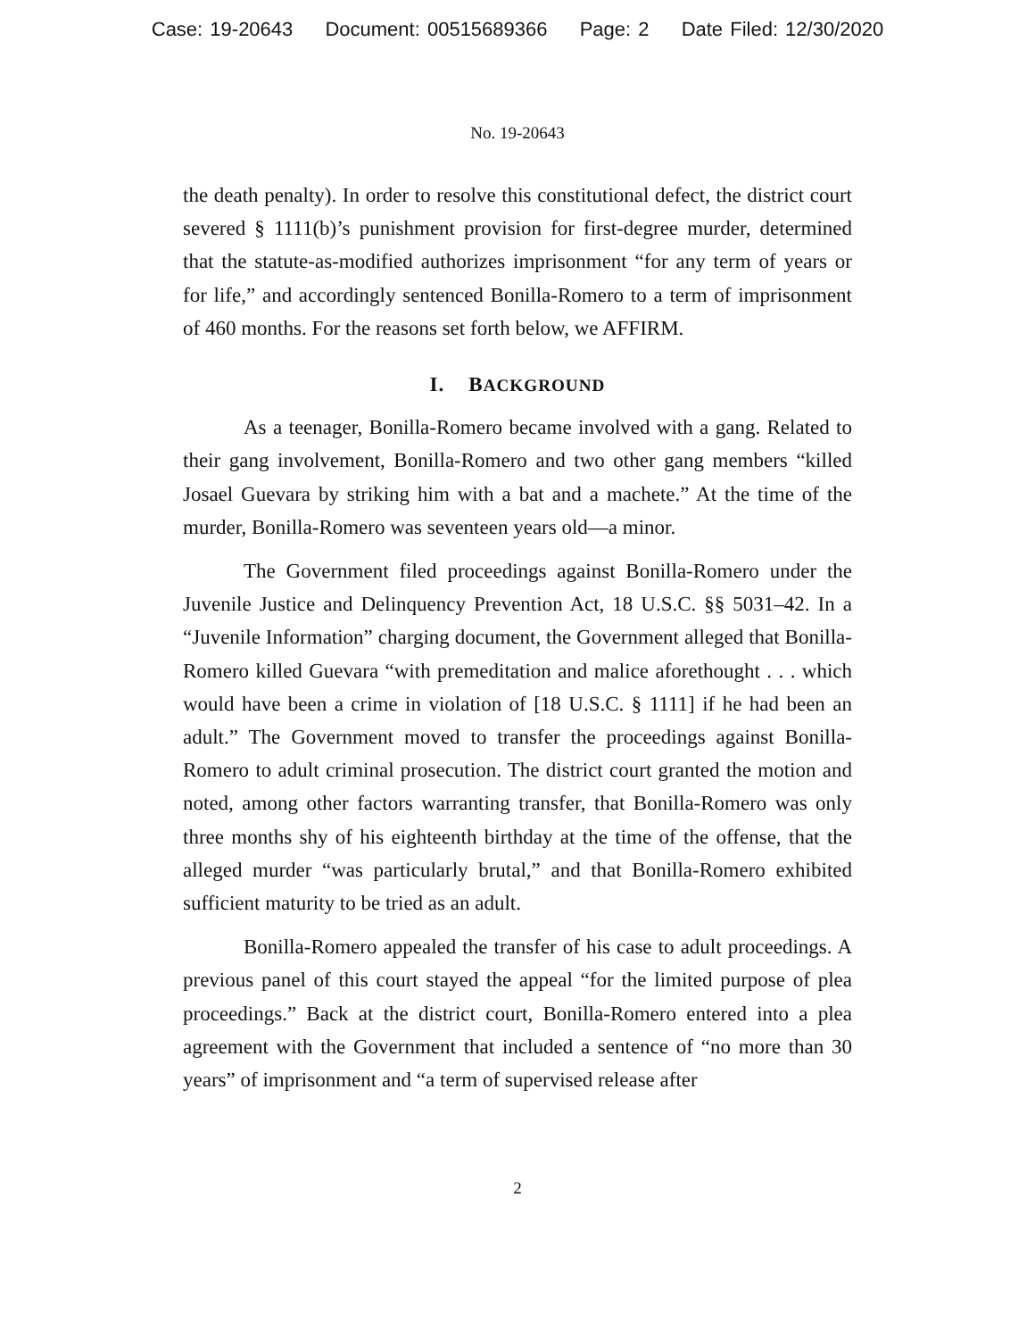Case: 19-20643 Document: 00515689366 Page: 2 Date Filed: 12/30/2020
No. 19-20643
the death penalty). In order to resolve this constitutional defect, the district court severed § 1111(b)’s punishment provision for first-degree murder, determined that the statute-as-modified authorizes imprisonment “for any term of years or for life,” and accordingly sentenced Bonilla-Romero to a term of imprisonment of 460 months. For the reasons set forth below, we AFFIRM.
I. BACKGROUND
As a teenager, Bonilla-Romero became involved with a gang. Related to their gang involvement, Bonilla-Romero and two other gang members “killed Josael Guevara by striking him with a bat and a machete.” At the time of the murder, Bonilla-Romero was seventeen years old—a minor.
The Government filed proceedings against Bonilla-Romero under the Juvenile Justice and Delinquency Prevention Act, 18 U.S.C. §§ 5031–42. In a “Juvenile Information” charging document, the Government alleged that Bonilla-Romero killed Guevara “with premeditation and malice aforethought . . . which would have been a crime in violation of [18 U.S.C. § 1111] if he had been an adult.” The Government moved to transfer the proceedings against Bonilla-Romero to adult criminal prosecution. The district court granted the motion and noted, among other factors warranting transfer, that Bonilla-Romero was only three months shy of his eighteenth birthday at the time of the offense, that the alleged murder “was particularly brutal,” and that Bonilla-Romero exhibited sufficient maturity to be tried as an adult.
Bonilla-Romero appealed the transfer of his case to adult proceedings. A previous panel of this court stayed the appeal “for the limited purpose of plea proceedings.” Back at the district court, Bonilla-Romero entered into a plea agreement with the Government that included a sentence of “no more than 30 years” of imprisonment and “a term of supervised release after
2